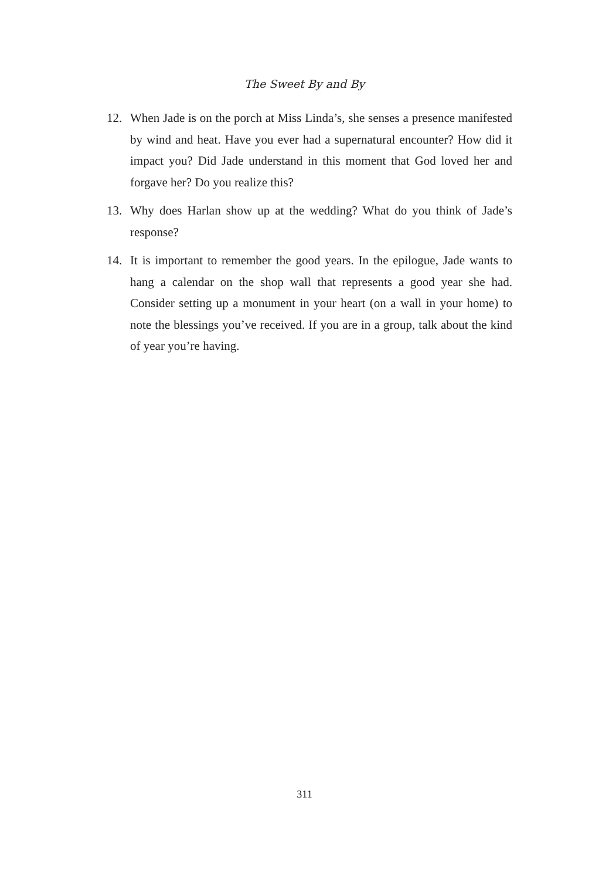The Sweet By and By
12. When Jade is on the porch at Miss Linda’s, she senses a presence manifested by wind and heat. Have you ever had a supernatural encounter? How did it impact you? Did Jade understand in this moment that God loved her and forgave her? Do you realize this?
13. Why does Harlan show up at the wedding? What do you think of Jade’s response?
14. It is important to remember the good years. In the epilogue, Jade wants to hang a calendar on the shop wall that represents a good year she had. Consider setting up a monument in your heart (on a wall in your home) to note the blessings you’ve received. If you are in a group, talk about the kind of year you’re having.
311